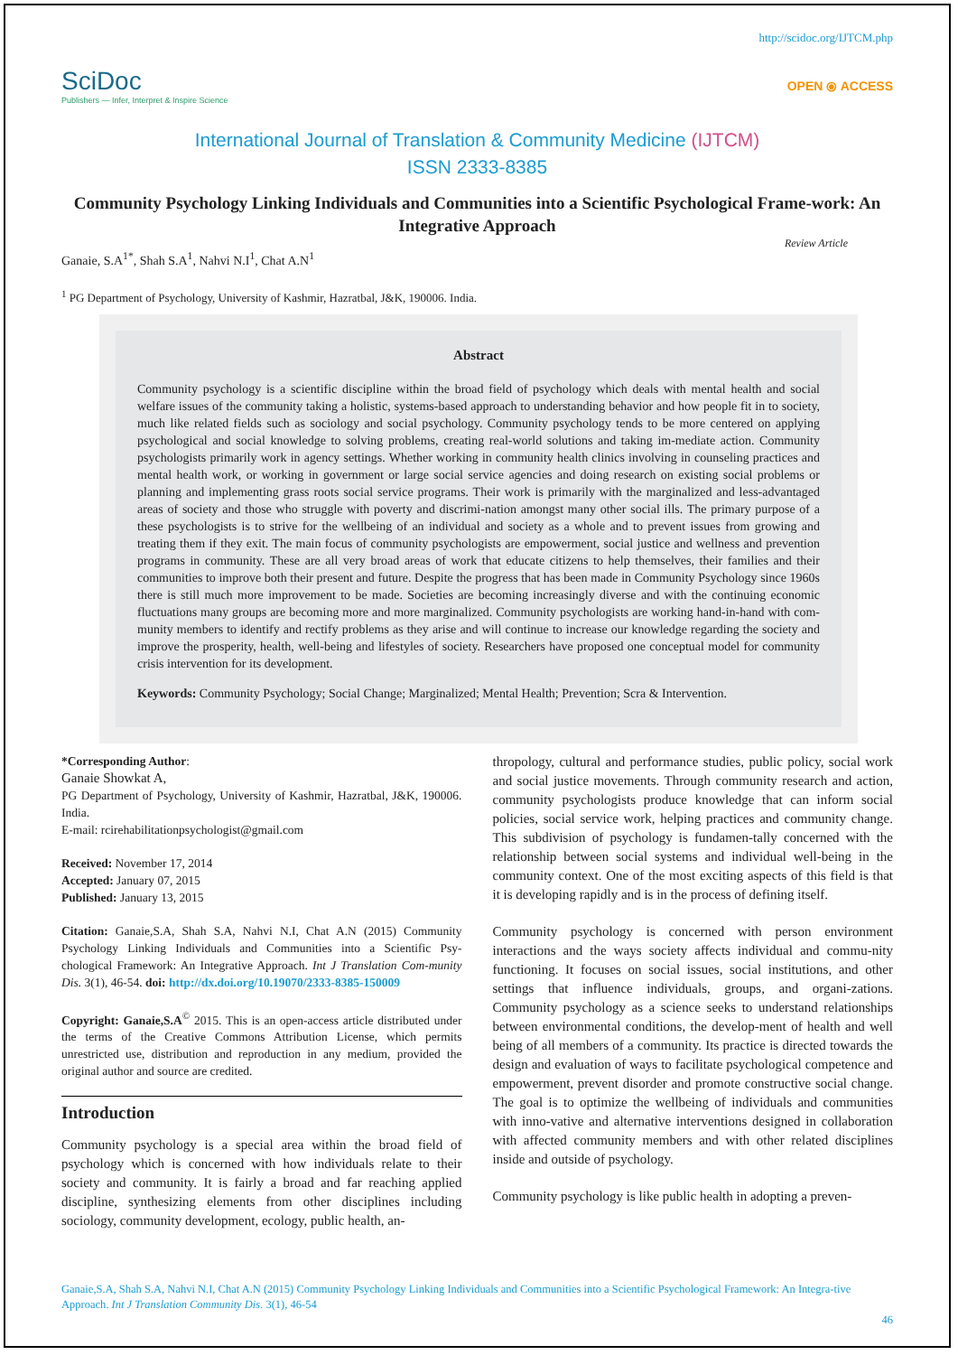http://scidoc.org/IJTCM.php
SciDoc
Publishers — Infer, Interpret & Inspire Science
OPEN ⦿ ACCESS
International Journal of Translation & Community Medicine (IJTCM)
ISSN 2333-8385
Community Psychology Linking Individuals and Communities into a Scientific Psychological Frame-work: An Integrative Approach
Review Article
Ganaie, S.A<sup>1*</sup>, Shah S.A<sup>1</sup>, Nahvi N.I<sup>1</sup>, Chat A.N<sup>1</sup>
<sup>1</sup> PG Department of Psychology, University of Kashmir, Hazratbal, J&K, 190006. India.
Abstract
Community psychology is a scientific discipline within the broad field of psychology which deals with mental health and social welfare issues of the community taking a holistic, systems-based approach to understanding behavior and how people fit in to society, much like related fields such as sociology and social psychology. Community psychology tends to be more centered on applying psychological and social knowledge to solving problems, creating real-world solutions and taking im-mediate action. Community psychologists primarily work in agency settings. Whether working in community health clinics involving in counseling practices and mental health work, or working in government or large social service agencies and doing research on existing social problems or planning and implementing grass roots social service programs. Their work is primarily with the marginalized and less-advantaged areas of society and those who struggle with poverty and discrimi-nation amongst many other social ills. The primary purpose of a these psychologists is to strive for the wellbeing of an individual and society as a whole and to prevent issues from growing and treating them if they exit. The main focus of community psychologists are empowerment, social justice and wellness and prevention programs in community. These are all very broad areas of work that educate citizens to help themselves, their families and their communities to improve both their present and future. Despite the progress that has been made in Community Psychology since 1960s there is still much more improvement to be made. Societies are becoming increasingly diverse and with the continuing economic fluctuations many groups are becoming more and more marginalized. Community psychologists are working hand-in-hand with com-munity members to identify and rectify problems as they arise and will continue to increase our knowledge regarding the society and improve the prosperity, health, well-being and lifestyles of society. Researchers have proposed one conceptual model for community crisis intervention for its development.
Keywords: Community Psychology; Social Change; Marginalized; Mental Health; Prevention; Scra & Intervention.
*Corresponding Author:
Ganaie Showkat A,
PG Department of Psychology, University of Kashmir, Hazratbal, J&K, 190006. India.
E-mail: rcirehabilitationpsychologist@gmail.com
Received: November 17, 2014
Accepted: January 07, 2015
Published: January 13, 2015
Citation: Ganaie,S.A, Shah S.A, Nahvi N.I, Chat A.N (2015) Community Psychology Linking Individuals and Communities into a Scientific Psy-chological Framework: An Integrative Approach. Int J Translation Com-munity Dis. 3(1), 46-54. doi: http://dx.doi.org/10.19070/2333-8385-150009
Copyright: Ganaie,S.A<sup>©</sup> 2015. This is an open-access article distributed under the terms of the Creative Commons Attribution License, which permits unrestricted use, distribution and reproduction in any medium, provided the original author and source are credited.
Introduction
Community psychology is a special area within the broad field of psychology which is concerned with how individuals relate to their society and community. It is fairly a broad and far reaching applied discipline, synthesizing elements from other disciplines including sociology, community development, ecology, public health, an-
thropology, cultural and performance studies, public policy, social work and social justice movements. Through community research and action, community psychologists produce knowledge that can inform social policies, social service work, helping practices and community change. This subdivision of psychology is fundamen-tally concerned with the relationship between social systems and individual well-being in the community context. One of the most exciting aspects of this field is that it is developing rapidly and is in the process of defining itself.
Community psychology is concerned with person environment interactions and the ways society affects individual and commu-nity functioning. It focuses on social issues, social institutions, and other settings that influence individuals, groups, and organi-zations. Community psychology as a science seeks to understand relationships between environmental conditions, the develop-ment of health and well being of all members of a community. Its practice is directed towards the design and evaluation of ways to facilitate psychological competence and empowerment, prevent disorder and promote constructive social change. The goal is to optimize the wellbeing of individuals and communities with inno-vative and alternative interventions designed in collaboration with affected community members and with other related disciplines inside and outside of psychology.
Community psychology is like public health in adopting a preven-
Ganaie,S.A, Shah S.A, Nahvi N.I, Chat A.N (2015) Community Psychology Linking Individuals and Communities into a Scientific Psychological Framework: An Integra-tive Approach. Int J Translation Community Dis. 3(1), 46-54
46